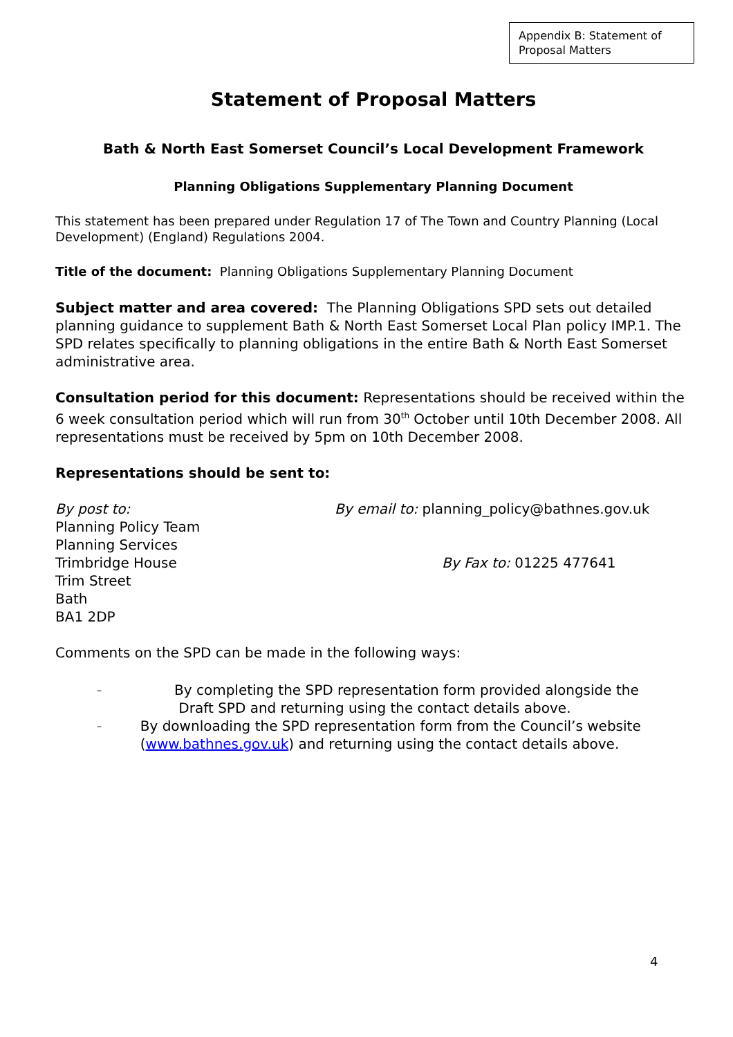Appendix B: Statement of Proposal Matters
Statement of Proposal Matters
Bath & North East Somerset Council’s Local Development Framework
Planning Obligations Supplementary Planning Document
This statement has been prepared under Regulation 17 of The Town and Country Planning (Local Development) (England) Regulations 2004.
Title of the document: Planning Obligations Supplementary Planning Document
Subject matter and area covered: The Planning Obligations SPD sets out detailed planning guidance to supplement Bath & North East Somerset Local Plan policy IMP.1. The SPD relates specifically to planning obligations in the entire Bath & North East Somerset administrative area.
Consultation period for this document: Representations should be received within the 6 week consultation period which will run from 30<sup>th</sup> October until 10th December 2008. All representations must be received by 5pm on 10th December 2008.
Representations should be sent to:
By post to:
Planning Policy Team
Planning Services
Trimbridge House
Trim Street
Bath
BA1 2DP
By email to: planning_policy@bathnes.gov.uk
By Fax to: 01225 477641
Comments on the SPD can be made in the following ways:
– By completing the SPD representation form provided alongside the
Draft SPD and returning using the contact details above.
– By downloading the SPD representation form from the Council’s website (www.bathnes.gov.uk) and returning using the contact details above.
4